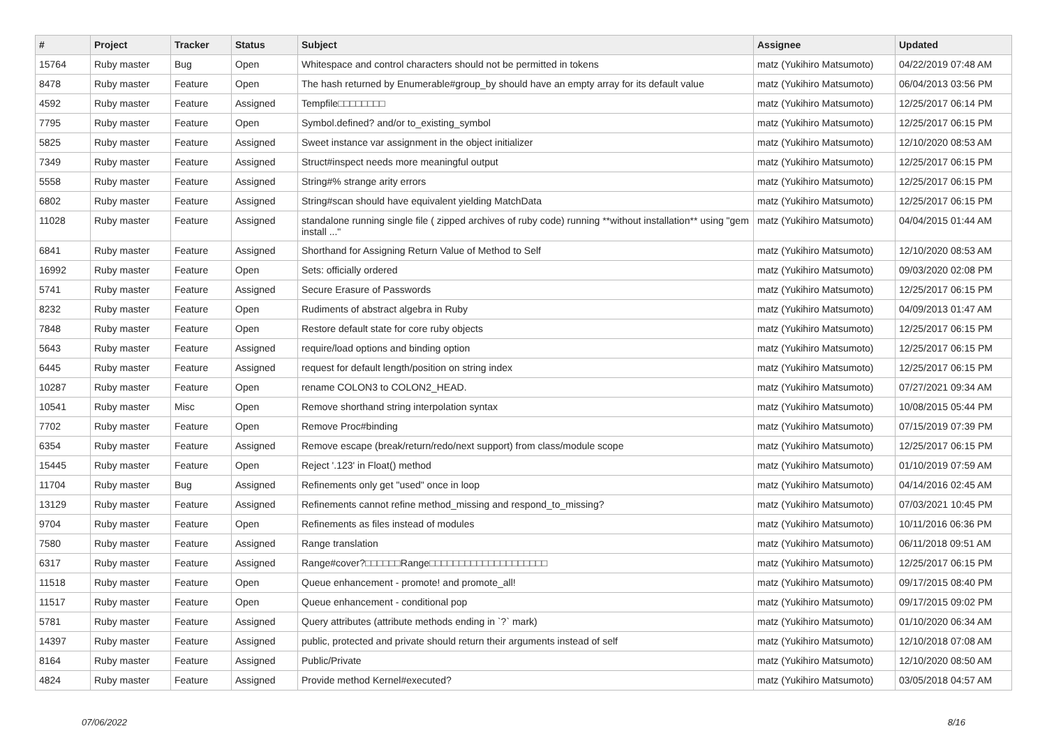| # | Project | Tracker | Status | Subject | Assignee | Updated |
| --- | --- | --- | --- | --- | --- | --- |
| 15764 | Ruby master | Bug | Open | Whitespace and control characters should not be permitted in tokens | matz (Yukihiro Matsumoto) | 04/22/2019 07:48 AM |
| 8478 | Ruby master | Feature | Open | The hash returned by Enumerable#group_by should have an empty array for its default value | matz (Yukihiro Matsumoto) | 06/04/2013 03:56 PM |
| 4592 | Ruby master | Feature | Assigned | Tempfile□□□□□□□□ | matz (Yukihiro Matsumoto) | 12/25/2017 06:14 PM |
| 7795 | Ruby master | Feature | Open | Symbol.defined? and/or to_existing_symbol | matz (Yukihiro Matsumoto) | 12/25/2017 06:15 PM |
| 5825 | Ruby master | Feature | Assigned | Sweet instance var assignment in the object initializer | matz (Yukihiro Matsumoto) | 12/10/2020 08:53 AM |
| 7349 | Ruby master | Feature | Assigned | Struct#inspect needs more meaningful output | matz (Yukihiro Matsumoto) | 12/25/2017 06:15 PM |
| 5558 | Ruby master | Feature | Assigned | String#% strange arity errors | matz (Yukihiro Matsumoto) | 12/25/2017 06:15 PM |
| 6802 | Ruby master | Feature | Assigned | String#scan should have equivalent yielding MatchData | matz (Yukihiro Matsumoto) | 12/25/2017 06:15 PM |
| 11028 | Ruby master | Feature | Assigned | standalone running single file ( zipped archives of ruby code) running **without installation** using "gem install ..." | matz (Yukihiro Matsumoto) | 04/04/2015 01:44 AM |
| 6841 | Ruby master | Feature | Assigned | Shorthand for Assigning Return Value of Method to Self | matz (Yukihiro Matsumoto) | 12/10/2020 08:53 AM |
| 16992 | Ruby master | Feature | Open | Sets: officially ordered | matz (Yukihiro Matsumoto) | 09/03/2020 02:08 PM |
| 5741 | Ruby master | Feature | Assigned | Secure Erasure of Passwords | matz (Yukihiro Matsumoto) | 12/25/2017 06:15 PM |
| 8232 | Ruby master | Feature | Open | Rudiments of abstract algebra in Ruby | matz (Yukihiro Matsumoto) | 04/09/2013 01:47 AM |
| 7848 | Ruby master | Feature | Open | Restore default state for core ruby objects | matz (Yukihiro Matsumoto) | 12/25/2017 06:15 PM |
| 5643 | Ruby master | Feature | Assigned | require/load options and binding option | matz (Yukihiro Matsumoto) | 12/25/2017 06:15 PM |
| 6445 | Ruby master | Feature | Assigned | request for default length/position on string index | matz (Yukihiro Matsumoto) | 12/25/2017 06:15 PM |
| 10287 | Ruby master | Feature | Open | rename COLON3 to COLON2_HEAD. | matz (Yukihiro Matsumoto) | 07/27/2021 09:34 AM |
| 10541 | Ruby master | Misc | Open | Remove shorthand string interpolation syntax | matz (Yukihiro Matsumoto) | 10/08/2015 05:44 PM |
| 7702 | Ruby master | Feature | Open | Remove Proc#binding | matz (Yukihiro Matsumoto) | 07/15/2019 07:39 PM |
| 6354 | Ruby master | Feature | Assigned | Remove escape (break/return/redo/next support) from class/module scope | matz (Yukihiro Matsumoto) | 12/25/2017 06:15 PM |
| 15445 | Ruby master | Feature | Open | Reject '.123' in Float() method | matz (Yukihiro Matsumoto) | 01/10/2019 07:59 AM |
| 11704 | Ruby master | Bug | Assigned | Refinements only get "used" once in loop | matz (Yukihiro Matsumoto) | 04/14/2016 02:45 AM |
| 13129 | Ruby master | Feature | Assigned | Refinements cannot refine method_missing and respond_to_missing? | matz (Yukihiro Matsumoto) | 07/03/2021 10:45 PM |
| 9704 | Ruby master | Feature | Open | Refinements as files instead of modules | matz (Yukihiro Matsumoto) | 10/11/2016 06:36 PM |
| 7580 | Ruby master | Feature | Assigned | Range translation | matz (Yukihiro Matsumoto) | 06/11/2018 09:51 AM |
| 6317 | Ruby master | Feature | Assigned | Range#cover?□□□□□□Range□□□□□□□□□□□□□□□□□□□□ | matz (Yukihiro Matsumoto) | 12/25/2017 06:15 PM |
| 11518 | Ruby master | Feature | Open | Queue enhancement - promote! and promote_all! | matz (Yukihiro Matsumoto) | 09/17/2015 08:40 PM |
| 11517 | Ruby master | Feature | Open | Queue enhancement - conditional pop | matz (Yukihiro Matsumoto) | 09/17/2015 09:02 PM |
| 5781 | Ruby master | Feature | Assigned | Query attributes (attribute methods ending in `?` mark) | matz (Yukihiro Matsumoto) | 01/10/2020 06:34 AM |
| 14397 | Ruby master | Feature | Assigned | public, protected and private should return their arguments instead of self | matz (Yukihiro Matsumoto) | 12/10/2018 07:08 AM |
| 8164 | Ruby master | Feature | Assigned | Public/Private | matz (Yukihiro Matsumoto) | 12/10/2020 08:50 AM |
| 4824 | Ruby master | Feature | Assigned | Provide method Kernel#executed? | matz (Yukihiro Matsumoto) | 03/05/2018 04:57 AM |
07/06/2022 8/16